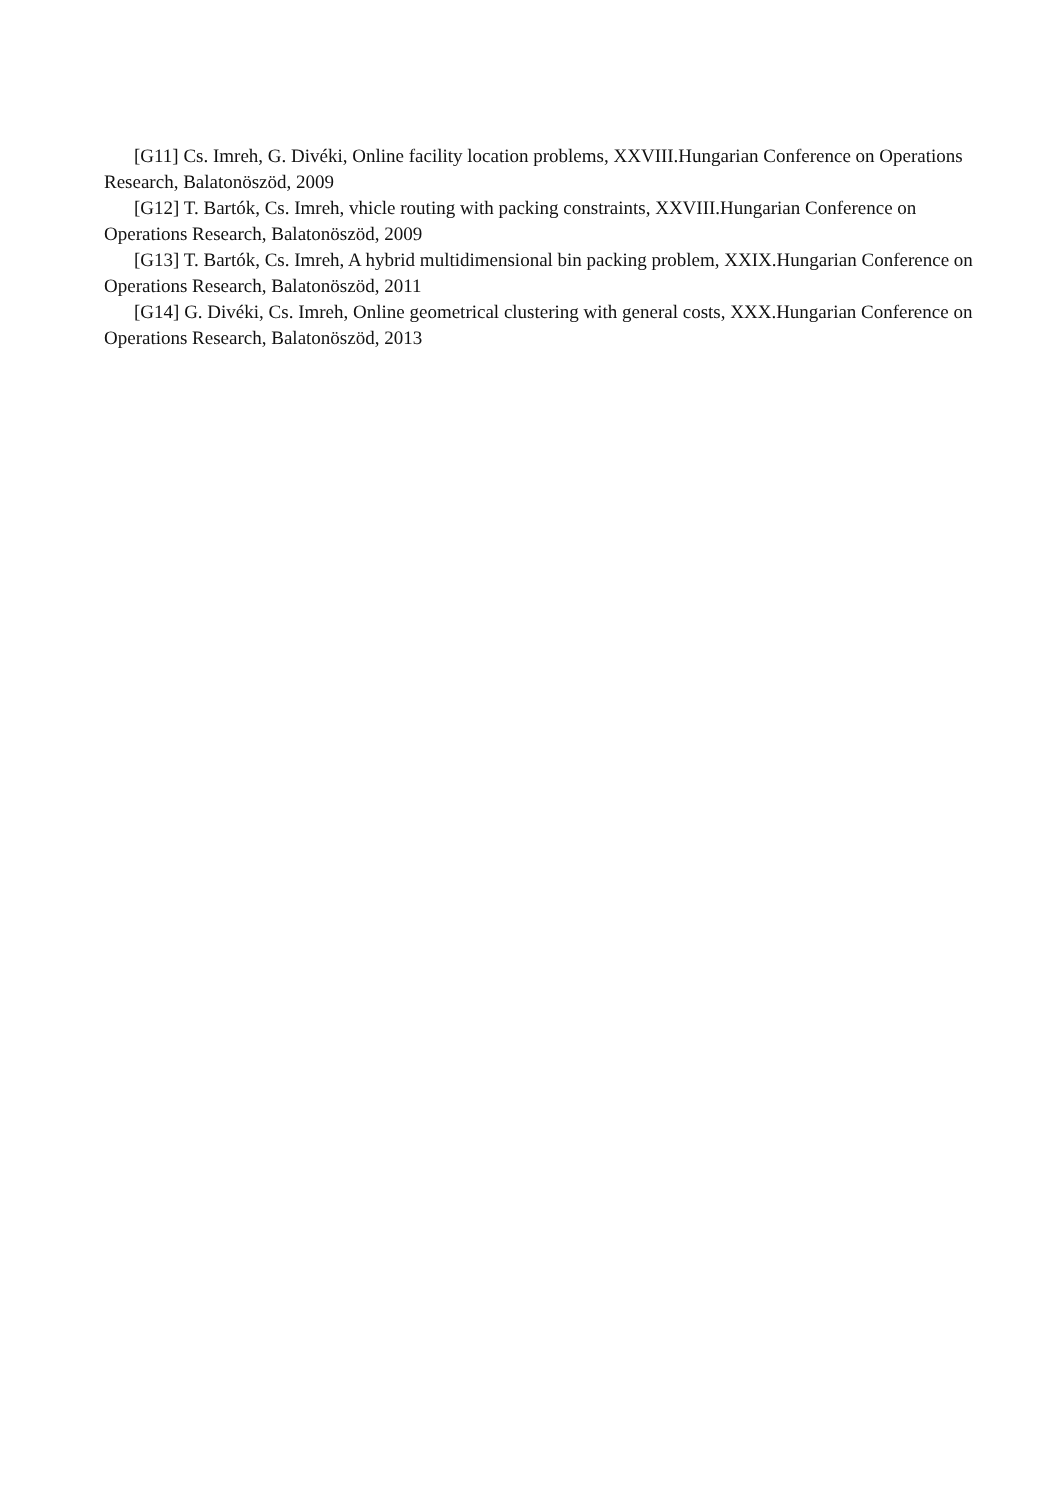[G11] Cs. Imreh, G. Divéki, Online facility location problems, XXVIII.Hungarian Conference on Operations Research, Balatonöszöd, 2009
[G12] T. Bartók, Cs. Imreh, vhicle routing with packing constraints, XXVIII.Hungarian Conference on Operations Research, Balatonöszöd, 2009
[G13] T. Bartók, Cs. Imreh, A hybrid multidimensional bin packing problem, XXIX.Hungarian Conference on Operations Research, Balatonöszöd, 2011
[G14] G. Divéki, Cs. Imreh, Online geometrical clustering with general costs, XXX.Hungarian Conference on Operations Research, Balatonöszöd, 2013